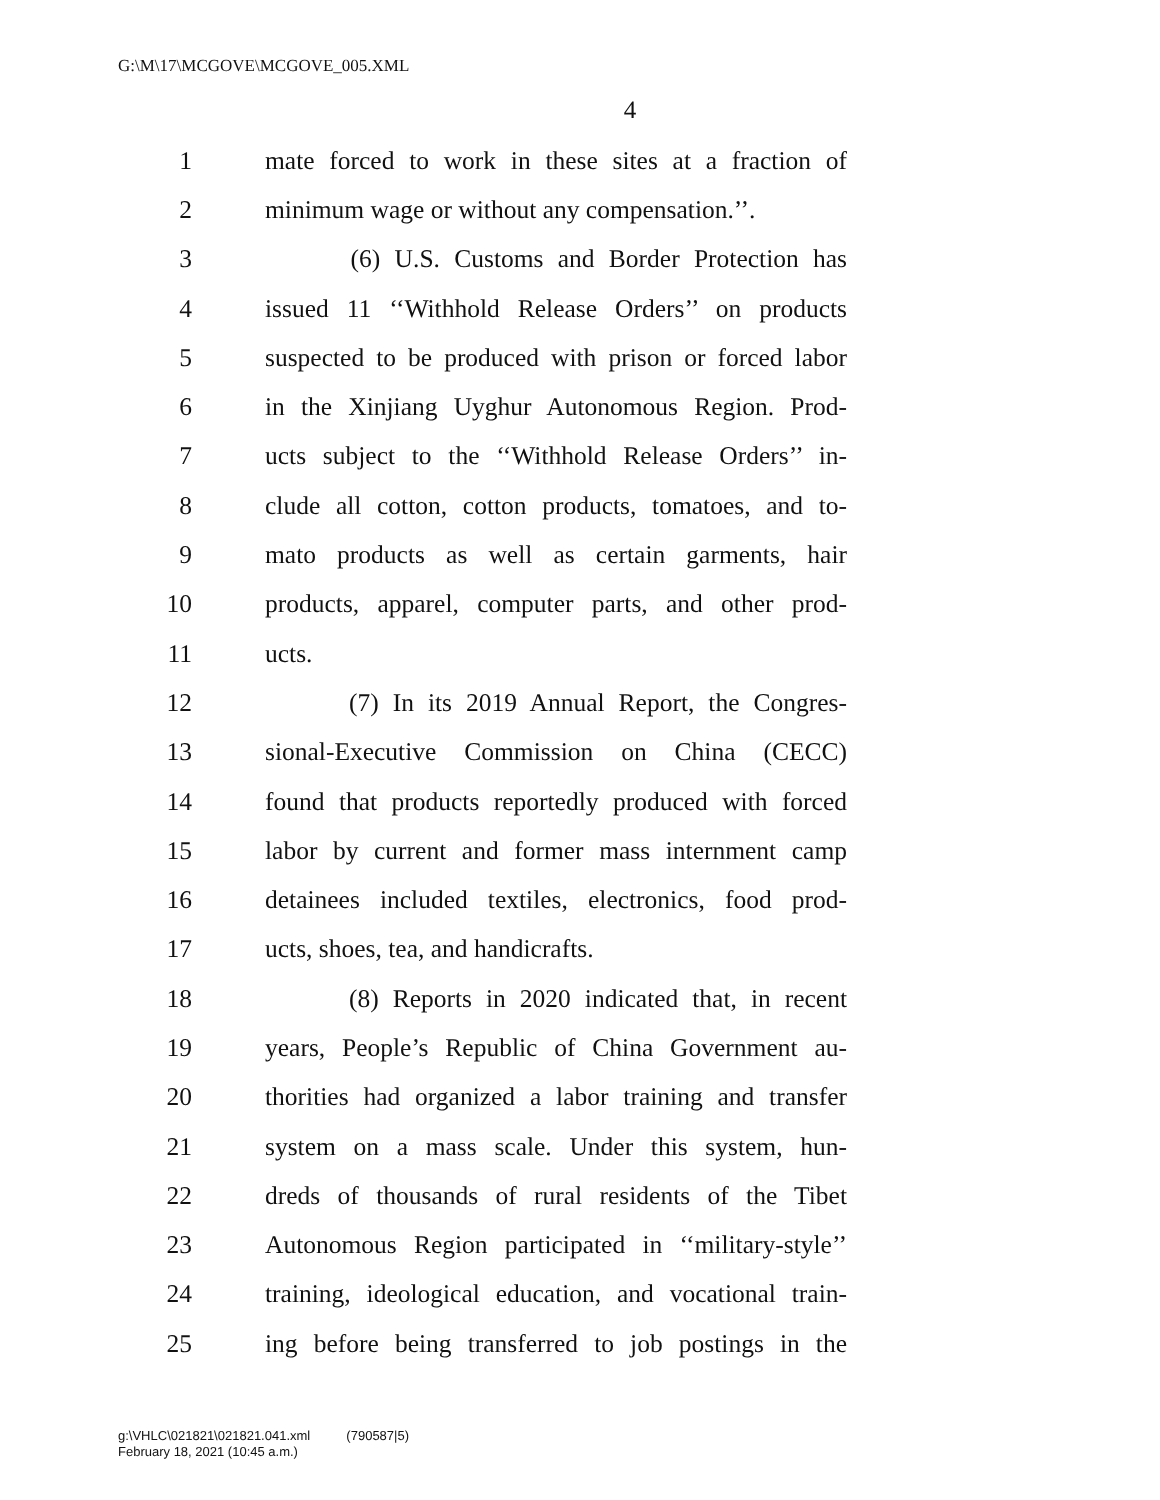G:\M\17\MCGOVE\MCGOVE_005.XML
4
1 mate forced to work in these sites at a fraction of
2 minimum wage or without any compensation.’’.
3 (6) U.S. Customs and Border Protection has
4 issued 11 ‘‘Withhold Release Orders’’ on products
5 suspected to be produced with prison or forced labor
6 in the Xinjiang Uyghur Autonomous Region. Prod-
7 ucts subject to the ‘‘Withhold Release Orders’’ in-
8 clude all cotton, cotton products, tomatoes, and to-
9 mato products as well as certain garments, hair
10 products, apparel, computer parts, and other prod-
11 ucts.
12 (7) In its 2019 Annual Report, the Congres-
13 sional-Executive Commission on China (CECC)
14 found that products reportedly produced with forced
15 labor by current and former mass internment camp
16 detainees included textiles, electronics, food prod-
17 ucts, shoes, tea, and handicrafts.
18 (8) Reports in 2020 indicated that, in recent
19 years, People’s Republic of China Government au-
20 thorities had organized a labor training and transfer
21 system on a mass scale. Under this system, hun-
22 dreds of thousands of rural residents of the Tibet
23 Autonomous Region participated in ‘‘military-style’’
24 training, ideological education, and vocational train-
25 ing before being transferred to job postings in the
g:\VHLC\021821\021821.041.xml (790587|5)
February 18, 2021 (10:45 a.m.)